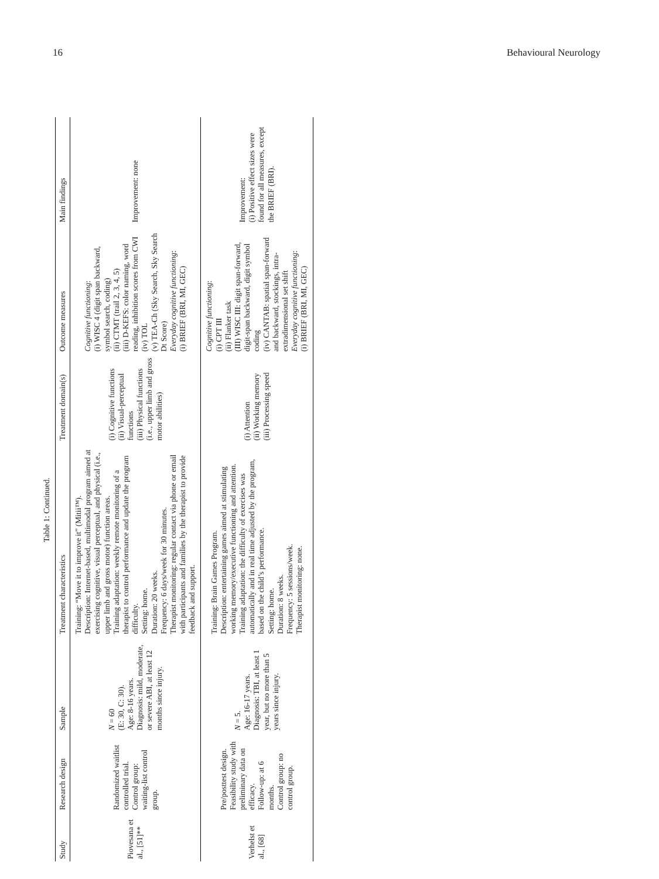16 Behavioural Neurology
Table 1: Continued.
| Study | Research design | Sample | Treatment characteristics | Treatment domain(s) | Outcome measures | Main findings |
| --- | --- | --- | --- | --- | --- | --- |
| Piovesana et al., [51]** | Randomized waitlist controlled trial. Control group: waiting-list control group. | N = 60 (E: 30, C: 30). Age: 8-16 years. Diagnosis: mild, moderate, or severe ABI, at least 12 months since injury. | Training: “Move it to improve it” (Mitii™). Description: Internet-based, multimodal program aimed at exercising cognitive, visual perceptual, and physical (i.e., upper limb and gross motor) function areas. Training adaptation: weekly remote monitoring of a therapist to control performance and update the program difficulty. Setting: home. Duration: 20 weeks. Frequency: 6 days/week for 30 minutes. Therapist monitoring: regular contact via phone or email with participants and families by the therapist to provide feedback and support. | (i) Cognitive functions (ii) Visual-perceptual functions (iii) Physical functions (i.e., upper limb and gross motor abilities) | Cognitive functioning : (i) WISC 4 (digit span backward, symbol search, coding) (ii) CTMT (trail 2, 3, 4, 5) (iii) D-KEFS: color naming, word reading, inhibition scores from CWI (iv) TOL (v) TEA-Ch (Sky Search, Sky Search Dt Score) Everyday cognitive functioning : (i) BRIEF (BRI, MI, GEC) | Improvement: none |
| Verhelst et al., [68] | Pre/posttest design. Feasibility study with preliminary data on efficacy. Follow-up: at 6 months. Control group: no control group. | N = 5. Age: 16-17 years. Diagnosis: TBI, at least 1 year, but no more than 5 years since injury. | Training: Brain Games Program. Description: entertaining games aimed at stimulating working memory/executive functioning and attention. Training adaptation: the difficulty of exercises was automatically and in real time adjusted by the program, based on the child’s performance. Setting: home. Duration: 8 weeks. Frequency: 5 sessions/week. Therapist monitoring: none. | (i) Attention (ii) Working memory (iii) Processing speed | Cognitive functioning : (i) CPT III (ii) Flanker task (III) WISC III: digit span-forward, digit-span backward, digit symbol coding (iv) CANTAB: spatial span-forward and backward, stockings, intra-extradimensional set shift Everyday cognitive functioning : (i) BRIEF (BRI, MI, GEC) | Improvement: (i) Positive effect sizes were found for all measures, except the BRIEF (BRI). |